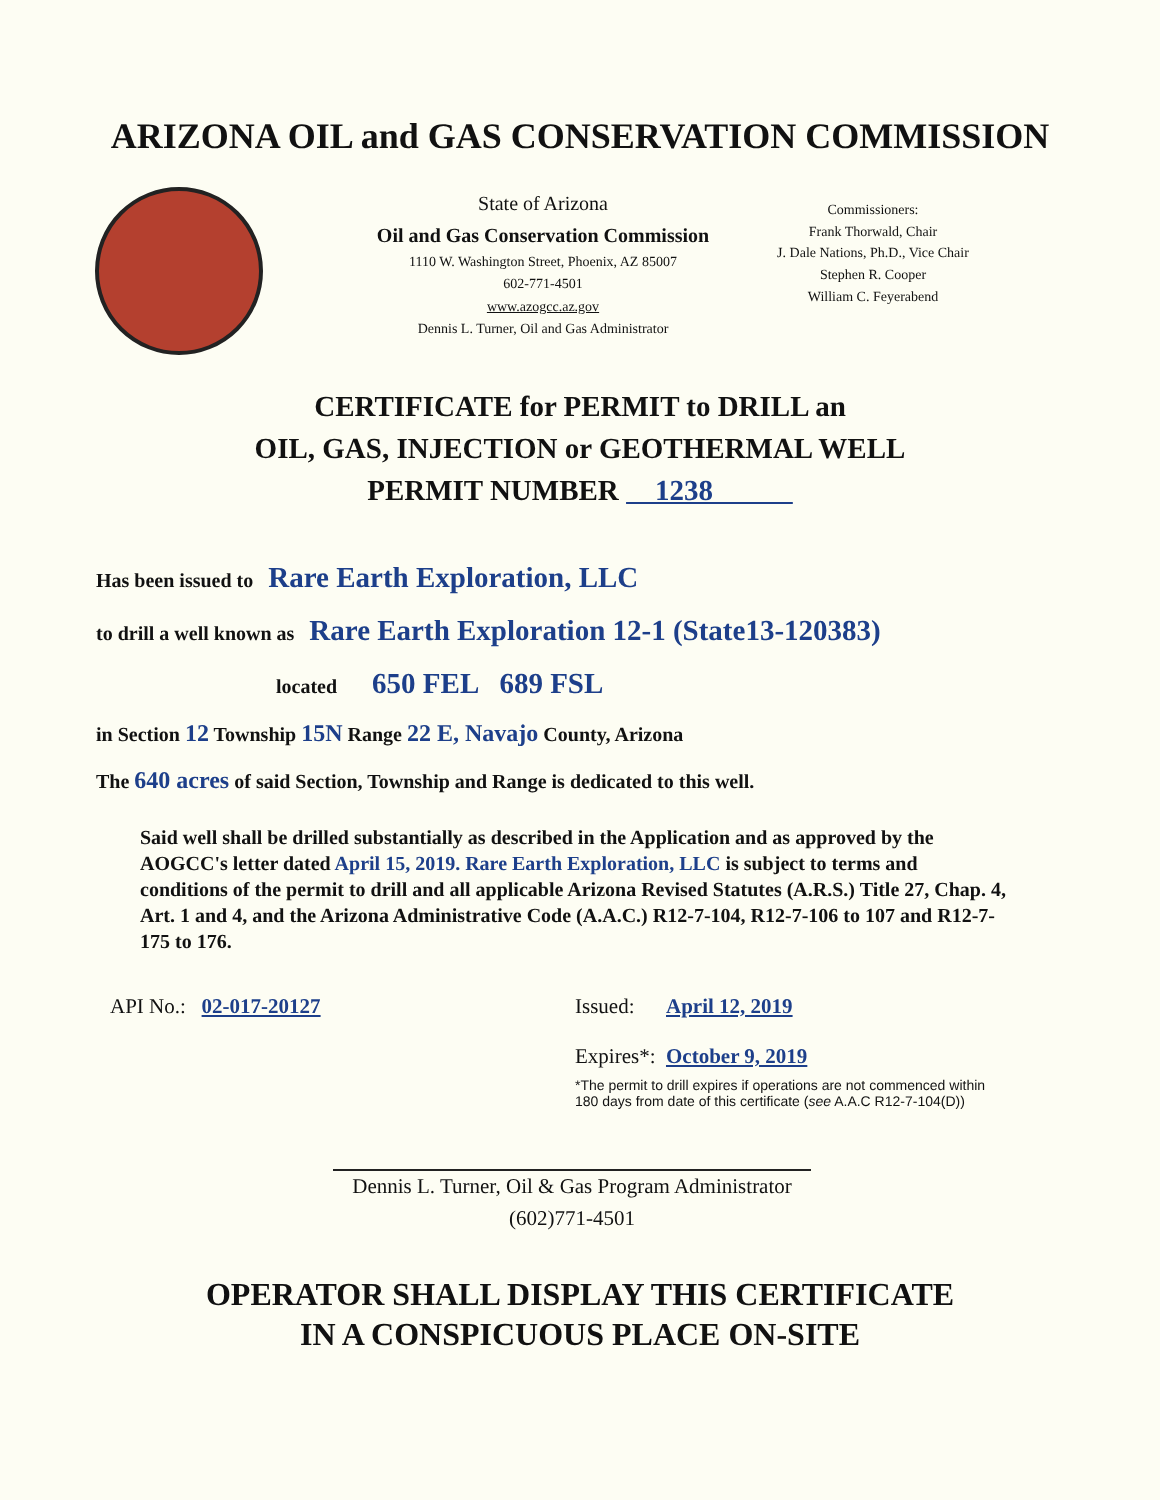ARIZONA OIL and GAS CONSERVATION COMMISSION
State of Arizona
Oil and Gas Conservation Commission
1110 W. Washington Street, Phoenix, AZ 85007
602-771-4501
www.azogcc.az.gov
Dennis L. Turner, Oil and Gas Administrator
Commissioners:
Frank Thorwald, Chair
J. Dale Nations, Ph.D., Vice Chair
Stephen R. Cooper
William C. Feyerabend
CERTIFICATE for PERMIT to DRILL an
OIL, GAS, INJECTION or GEOTHERMAL WELL
PERMIT NUMBER 1238
Has been issued to Rare Earth Exploration, LLC
to drill a well known as Rare Earth Exploration 12-1 (State13-120383)
located 650 FEL 689 FSL
in Section 12 Township 15N Range 22 E, Navajo County, Arizona
The 640 acres of said Section, Township and Range is dedicated to this well.
Said well shall be drilled substantially as described in the Application and as approved by the AOGCC's letter dated April 15, 2019. Rare Earth Exploration, LLC is subject to terms and conditions of the permit to drill and all applicable Arizona Revised Statutes (A.R.S.) Title 27, Chap. 4, Art. 1 and 4, and the Arizona Administrative Code (A.A.C.) R12-7-104, R12-7-106 to 107 and R12-7-175 to 176.
API No.: 02-017-20127 Issued: April 12, 2019
Expires*: October 9, 2019
*The permit to drill expires if operations are not commenced within
180 days from date of this certificate (see A.A.C R12-7-104(D))
Dennis L. Turner, Oil & Gas Program Administrator
(602)771-4501
OPERATOR SHALL DISPLAY THIS CERTIFICATE
IN A CONSPICUOUS PLACE ON-SITE